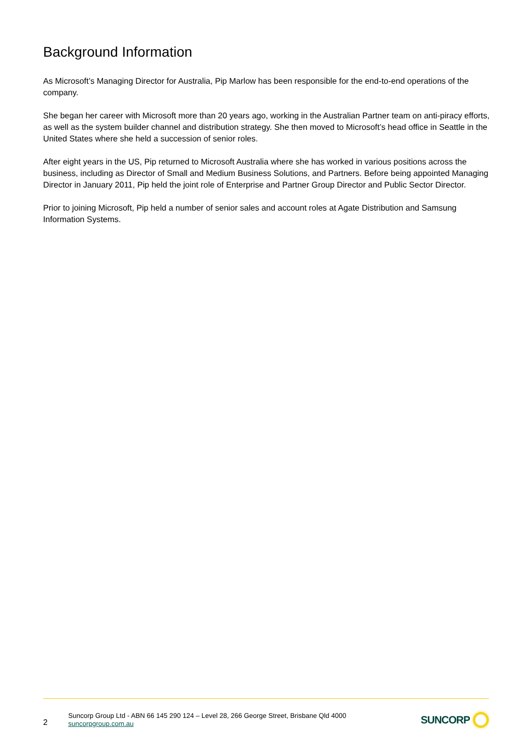Background Information
As Microsoft’s Managing Director for Australia, Pip Marlow has been responsible for the end-to-end operations of the company.
She began her career with Microsoft more than 20 years ago, working in the Australian Partner team on anti-piracy efforts, as well as the system builder channel and distribution strategy. She then moved to Microsoft’s head office in Seattle in the United States where she held a succession of senior roles.
After eight years in the US, Pip returned to Microsoft Australia where she has worked in various positions across the business, including as Director of Small and Medium Business Solutions, and Partners. Before being appointed Managing Director in January 2011, Pip held the joint role of Enterprise and Partner Group Director and Public Sector Director.
Prior to joining Microsoft, Pip held a number of senior sales and account roles at Agate Distribution and Samsung Information Systems.
2
Suncorp Group Ltd - ABN 66 145 290 124 – Level 28, 266 George Street, Brisbane Qld 4000
suncorpgroup.com.au
SUNCORP